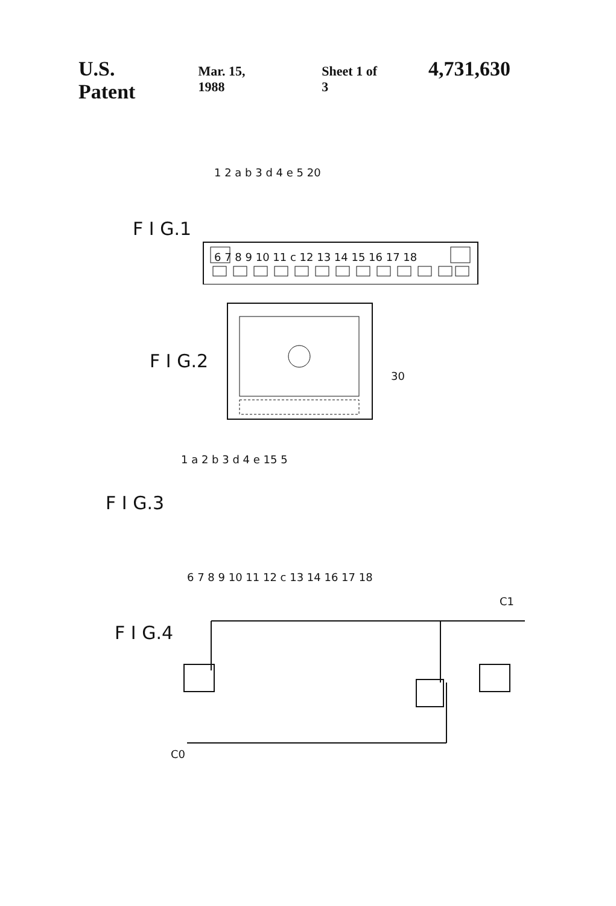U.S. Patent
Mar. 15, 1988 Sheet 1 of 3
4,731,630
F I G.1
1 2 a b 3 d 4 e 5 20
6 7 8 9 10 11 c 12 13 14 15 16 17 18
F I G.2
30
F I G.3
1 a 2 b 3 d 4 e 15 5
6 7 8 9 10 11 12 c 13 14 16 17 18
F I G.4
C1
C0